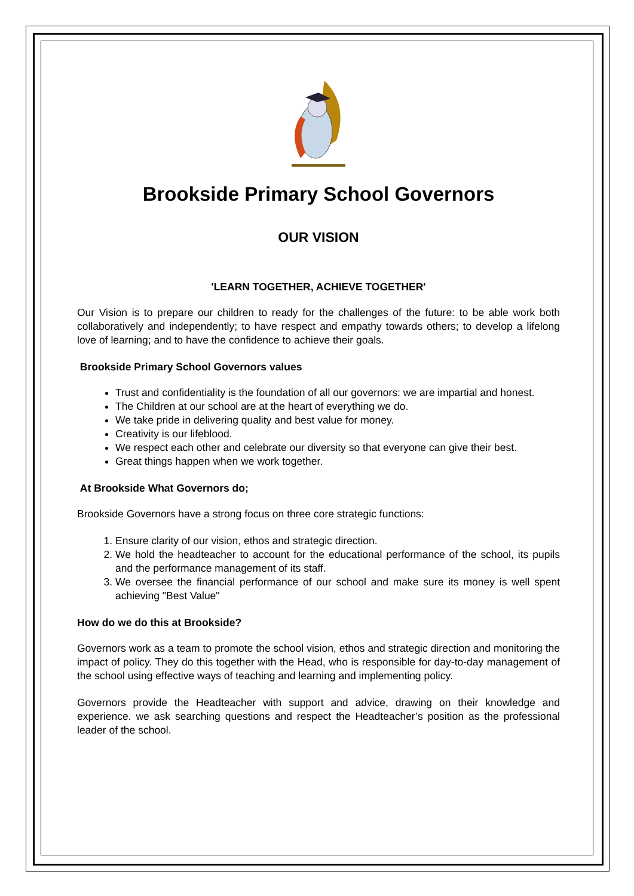Brookside Primary School Governors
OUR VISION
'LEARN TOGETHER, ACHIEVE TOGETHER'
Our Vision is to prepare our children to ready for the challenges of the future: to be able work both collaboratively and independently; to have respect and empathy towards others; to develop a lifelong love of learning; and to have the confidence to achieve their goals.
Brookside Primary School Governors values
Trust and confidentiality is the foundation of all our governors: we are impartial and honest.
The Children at our school are at the heart of everything we do.
We take pride in delivering quality and best value for money.
Creativity is our lifeblood.
We respect each other and celebrate our diversity so that everyone can give their best.
Great things happen when we work together.
At Brookside What Governors do;
Brookside Governors have a strong focus on three core strategic functions:
1. Ensure clarity of our vision, ethos and strategic direction.
2. We hold the headteacher to account for the educational performance of the school, its pupils and the performance management of its staff.
3. We oversee the financial performance of our school and make sure its money is well spent achieving "Best Value"
How do we do this at Brookside?
Governors work as a team to promote the school vision, ethos and strategic direction and monitoring the impact of policy. They do this together with the Head, who is responsible for day-to-day management of the school using effective ways of teaching and learning and implementing policy.
Governors provide the Headteacher with support and advice, drawing on their knowledge and experience. we ask searching questions and respect the Headteacher’s position as the professional leader of the school.